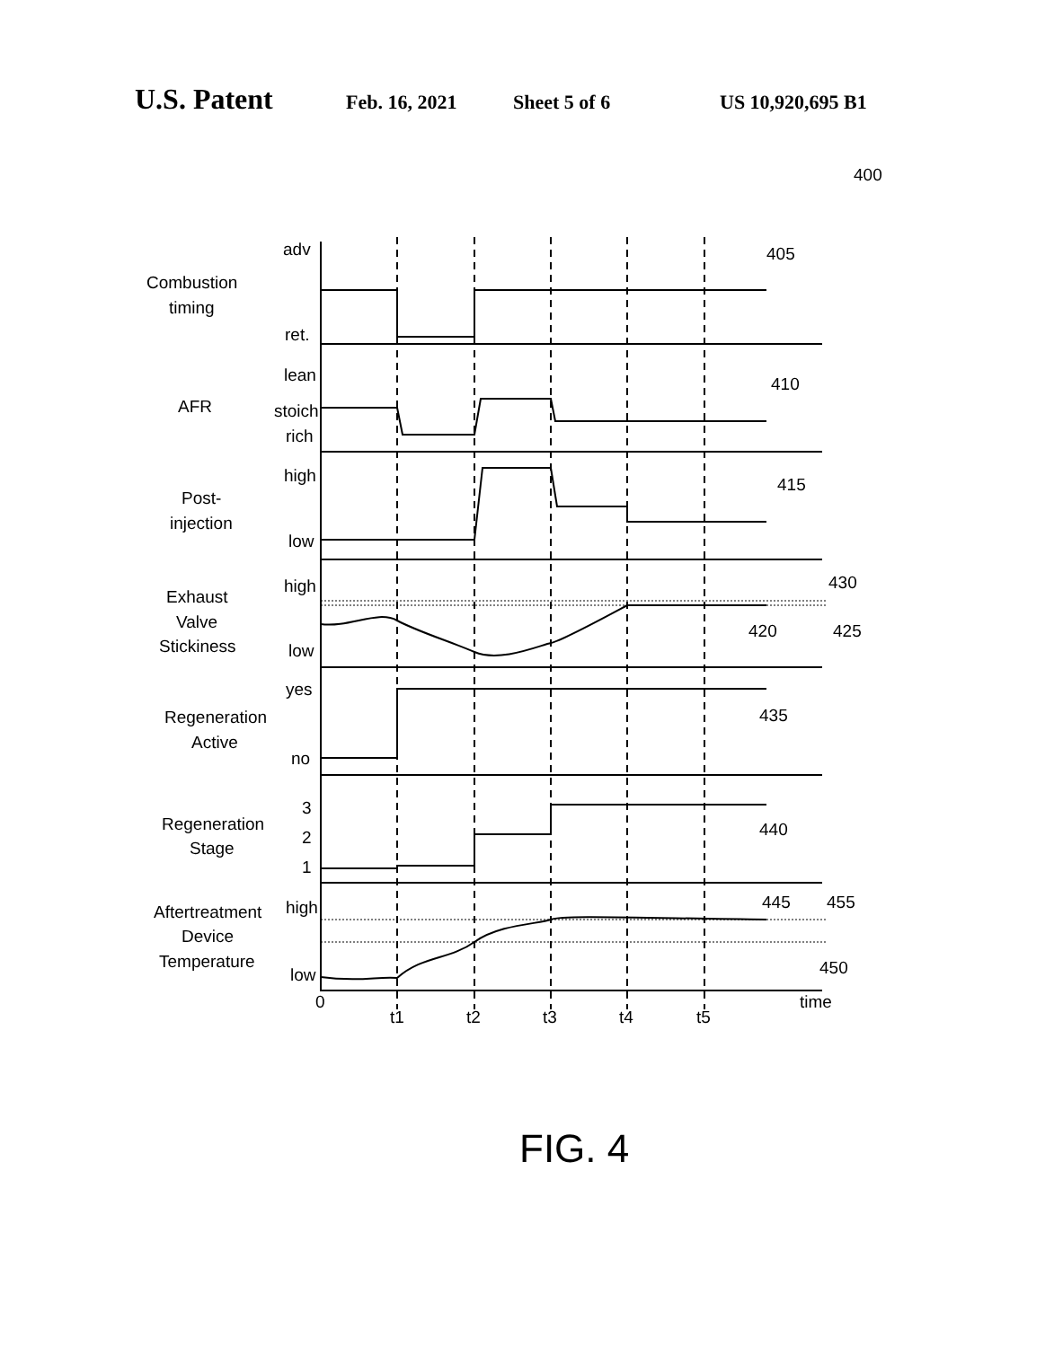U.S. Patent Feb. 16, 2021 Sheet 5 of 6 US 10,920,695 B1
adv
ret.
Combustion
timing
lean
stoich
rich
AFR
high
low
Post-
injection
high
low
Exhaust
Valve
Stickiness
yes
no
Regeneration
Active
3
2
1
Regeneration
Stage
high
low
Aftertreatment
Device
Temperature
0
t1
t2
t3
t4
t5
time
400
405
410
415
430
420
425
435
440
445
455
450
FIG. 4